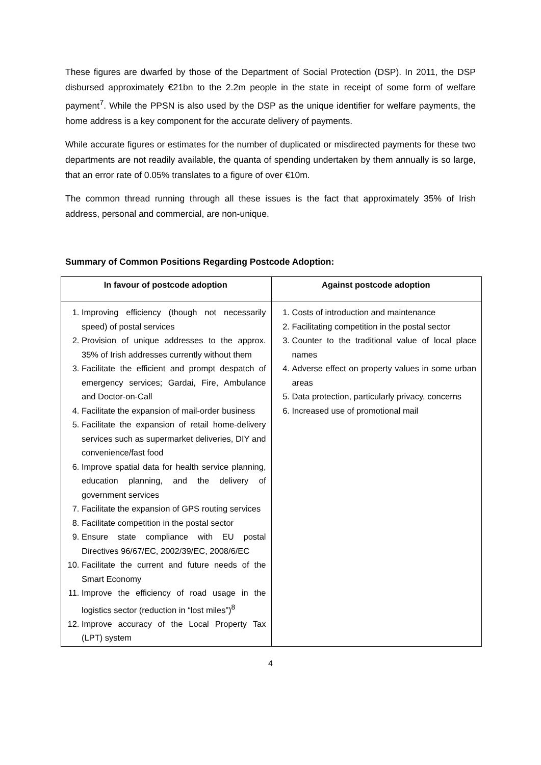These figures are dwarfed by those of the Department of Social Protection (DSP). In 2011, the DSP disbursed approximately €21bn to the 2.2m people in the state in receipt of some form of welfare payment<sup>7</sup>. While the PPSN is also used by the DSP as the unique identifier for welfare payments, the home address is a key component for the accurate delivery of payments.
While accurate figures or estimates for the number of duplicated or misdirected payments for these two departments are not readily available, the quanta of spending undertaken by them annually is so large, that an error rate of 0.05% translates to a figure of over €10m.
The common thread running through all these issues is the fact that approximately 35% of Irish address, personal and commercial, are non-unique.
Summary of Common Positions Regarding Postcode Adoption:
| In favour of postcode adoption | Against postcode adoption |
| --- | --- |
| 1. Improving efficiency (though not necessarily speed) of postal services 2. Provision of unique addresses to the approx. 35% of Irish addresses currently without them 3. Facilitate the efficient and prompt despatch of emergency services; Gardai, Fire, Ambulance and Doctor-on-Call 4. Facilitate the expansion of mail-order business 5. Facilitate the expansion of retail home-delivery services such as supermarket deliveries, DIY and convenience/fast food 6. Improve spatial data for health service planning, education planning, and the delivery of government services 7. Facilitate the expansion of GPS routing services 8. Facilitate competition in the postal sector 9. Ensure state compliance with EU postal Directives 96/67/EC, 2002/39/EC, 2008/6/EC 10. Facilitate the current and future needs of the Smart Economy 11. Improve the efficiency of road usage in the logistics sector (reduction in “lost miles”)<sup>8</sup> 12. Improve accuracy of the Local Property Tax (LPT) system | 1. Costs of introduction and maintenance 2. Facilitating competition in the postal sector 3. Counter to the traditional value of local place names 4. Adverse effect on property values in some urban areas 5. Data protection, particularly privacy, concerns 6. Increased use of promotional mail |
4